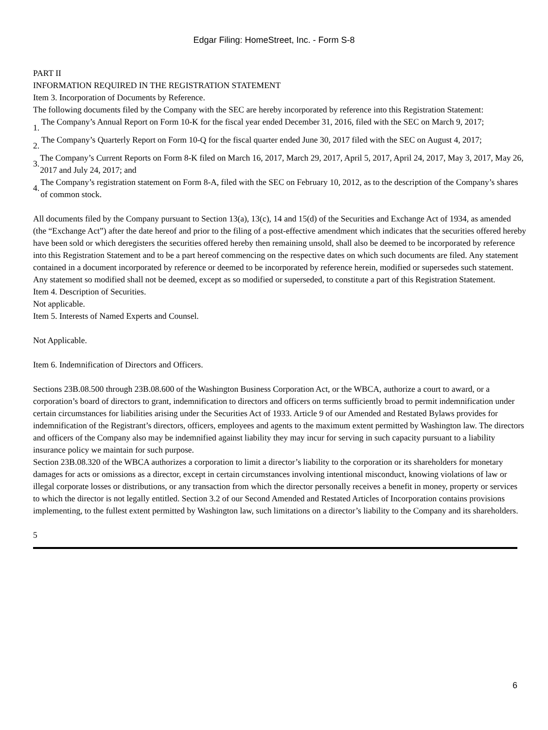Edgar Filing: HomeStreet, Inc. - Form S-8
PART II
INFORMATION REQUIRED IN THE REGISTRATION STATEMENT
Item 3. Incorporation of Documents by Reference.
The following documents filed by the Company with the SEC are hereby incorporated by reference into this Registration Statement:
1. The Company’s Annual Report on Form 10-K for the fiscal year ended December 31, 2016, filed with the SEC on March 9, 2017;
2. The Company’s Quarterly Report on Form 10-Q for the fiscal quarter ended June 30, 2017 filed with the SEC on August 4, 2017;
3. The Company’s Current Reports on Form 8-K filed on March 16, 2017, March 29, 2017, April 5, 2017, April 24, 2017, May 3, 2017, May 26, 2017 and July 24, 2017; and
4. The Company’s registration statement on Form 8-A, filed with the SEC on February 10, 2012, as to the description of the Company’s shares of common stock.
All documents filed by the Company pursuant to Section 13(a), 13(c), 14 and 15(d) of the Securities and Exchange Act of 1934, as amended (the “Exchange Act”) after the date hereof and prior to the filing of a post-effective amendment which indicates that the securities offered hereby have been sold or which deregisters the securities offered hereby then remaining unsold, shall also be deemed to be incorporated by reference into this Registration Statement and to be a part hereof commencing on the respective dates on which such documents are filed. Any statement contained in a document incorporated by reference or deemed to be incorporated by reference herein, modified or supersedes such statement. Any statement so modified shall not be deemed, except as so modified or superseded, to constitute a part of this Registration Statement.
Item 4. Description of Securities.
Not applicable.
Item 5. Interests of Named Experts and Counsel.
Not Applicable.
Item 6. Indemnification of Directors and Officers.
Sections 23B.08.500 through 23B.08.600 of the Washington Business Corporation Act, or the WBCA, authorize a court to award, or a corporation’s board of directors to grant, indemnification to directors and officers on terms sufficiently broad to permit indemnification under certain circumstances for liabilities arising under the Securities Act of 1933. Article 9 of our Amended and Restated Bylaws provides for indemnification of the Registrant’s directors, officers, employees and agents to the maximum extent permitted by Washington law. The directors and officers of the Company also may be indemnified against liability they may incur for serving in such capacity pursuant to a liability insurance policy we maintain for such purpose.
Section 23B.08.320 of the WBCA authorizes a corporation to limit a director’s liability to the corporation or its shareholders for monetary damages for acts or omissions as a director, except in certain circumstances involving intentional misconduct, knowing violations of law or illegal corporate losses or distributions, or any transaction from which the director personally receives a benefit in money, property or services to which the director is not legally entitled. Section 3.2 of our Second Amended and Restated Articles of Incorporation contains provisions implementing, to the fullest extent permitted by Washington law, such limitations on a director’s liability to the Company and its shareholders.
5
6